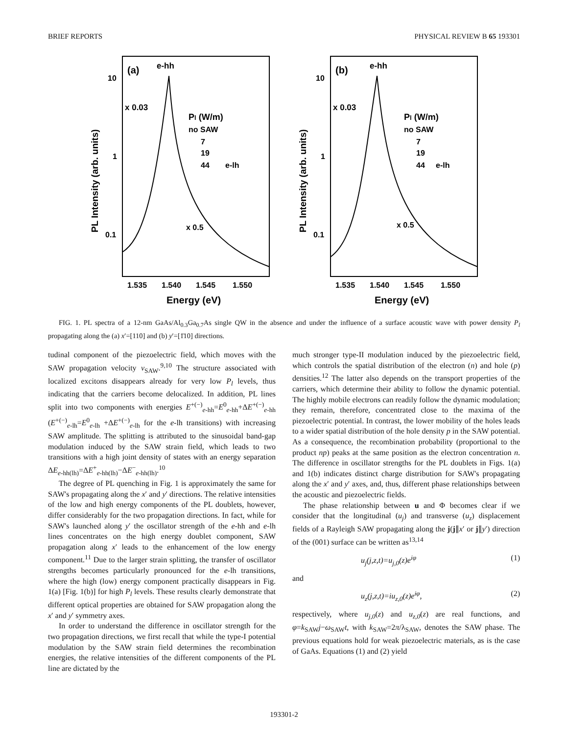BRIEF REPORTS PHYSICAL REVIEW B 65 193301
(a)
(b)
e-hh
e-hh
x 0.03
x 0.03
Pl (W/m)
Pl (W/m)
no SAW
no SAW
7
7
19
19
44
44
e-lh
e-lh
x 0.5
x 0.5
10
1
0.1
10
1
0.1
1.535
1.540
1.545
1.550
1.535
1.540
1.545
1.550
Energy (eV)
Energy (eV)
PL Intensity (arb. units)
PL Intensity (arb. units)
FIG. 1. PL spectra of a 12-nm GaAs/Al<sub>0.3</sub>Ga<sub>0.7</sub>As single QW in the absence and under the influence of a surface acoustic wave with power density P<sub>l</sub> propagating along the (a) x′=[110] and (b) y′=[1̄10] directions.
tudinal component of the piezoelectric field, which moves with the SAW propagation velocity v<sub>SAW</sub>.<sup>9,10</sup> The structure associated with localized excitons disappears already for very low P<sub>l</sub> levels, thus indicating that the carriers become delocalized. In addition, PL lines split into two components with energies E<sup>+(−)</sup><sub>e-hh</sub>=E<sup>0</sup><sub>e-hh</sub>+ΔE<sup>+(−)</sup><sub>e-hh</sub> (E<sup>+(−)</sup><sub>e-lh</sub>=E<sup>0</sup><sub>e-lh</sub> +ΔE<sup>+(−)</sup><sub>e-lh</sub> for the e-lh transitions) with increasing SAW amplitude. The splitting is attributed to the sinusoidal band-gap modulation induced by the SAW strain field, which leads to two transitions with a high joint density of states with an energy separation ΔE<sub>e-hh(lh)</sub>=ΔE<sup>+</sup><sub>e-hh(lh)</sub>−ΔE<sup>−</sup><sub>e-hh(lh)</sub>.<sup>10</sup>
The degree of PL quenching in Fig. 1 is approximately the same for SAW's propagating along the x′ and y′ directions. The relative intensities of the low and high energy components of the PL doublets, however, differ considerably for the two propagation directions. In fact, while for SAW's launched along y′ the oscillator strength of the e-hh and e-lh lines concentrates on the high energy doublet component, SAW propagation along x′ leads to the enhancement of the low energy component.<sup>11</sup> Due to the larger strain splitting, the transfer of oscillator strengths becomes particularly pronounced for the e-lh transitions, where the high (low) energy component practically disappears in Fig. 1(a) [Fig. 1(b)] for high P<sub>l</sub> levels. These results clearly demonstrate that different optical properties are obtained for SAW propagation along the x′ and y′ symmetry axes.
In order to understand the difference in oscillator strength for the two propagation directions, we first recall that while the type-I potential modulation by the SAW strain field determines the recombination energies, the relative intensities of the different components of the PL line are dictated by the
much stronger type-II modulation induced by the piezoelectric field, which controls the spatial distribution of the electron (n) and hole (p) densities.<sup>12</sup> The latter also depends on the transport properties of the carriers, which determine their ability to follow the dynamic potential. The highly mobile electrons can readily follow the dynamic modulation; they remain, therefore, concentrated close to the maxima of the piezoelectric potential. In contrast, the lower mobility of the holes leads to a wider spatial distribution of the hole density p in the SAW potential. As a consequence, the recombination probability (proportional to the product np) peaks at the same position as the electron concentration n. The difference in oscillator strengths for the PL doublets in Figs. 1(a) and 1(b) indicates distinct charge distribution for SAW's propagating along the x′ and y′ axes, and, thus, different phase relationships between the acoustic and piezoelectric fields.
The phase relationship between u and Φ becomes clear if we consider that the longitudinal (u<sub>j</sub>) and transverse (u<sub>z</sub>) displacement fields of a Rayleigh SAW propagating along the j(j∥x′ or j∥y′) direction of the (001) surface can be written as<sup>13,14</sup>
u<sub>j</sub>(j,z,t)=u<sub>j,0</sub>(z)e<sup>iφ</sup> (1)
and
u<sub>z</sub>(j,z,t)=iu<sub>z,0</sub>(z)e<sup>iφ</sup>, (2)
respectively, where u<sub>j,0</sub>(z) and u<sub>z,0</sub>(z) are real functions, and φ=k<sub>SAW</sub>j−ω<sub>SAW</sub>t, with k<sub>SAW</sub>=2π/λ<sub>SAW</sub>, denotes the SAW phase. The previous equations hold for weak piezoelectric materials, as is the case of GaAs. Equations (1) and (2) yield
193301-2